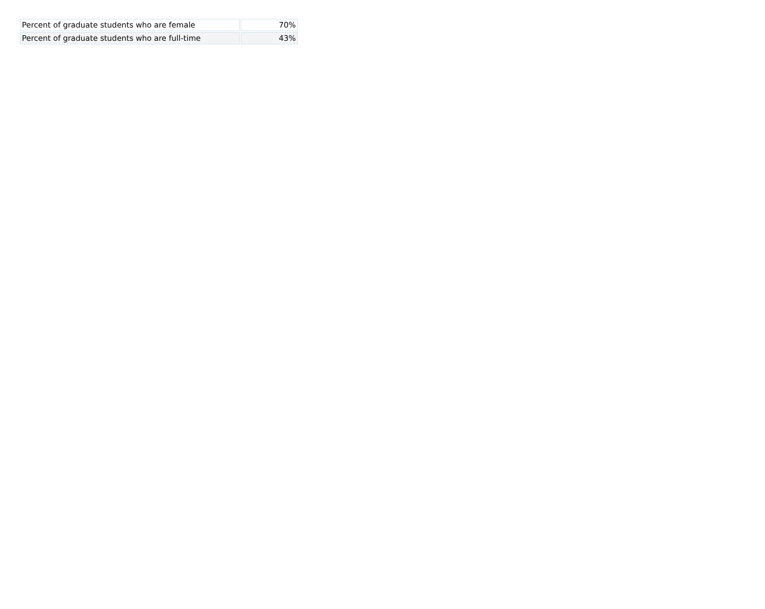| Percent of graduate students who are female | 70% |
| Percent of graduate students who are full-time | 43% |